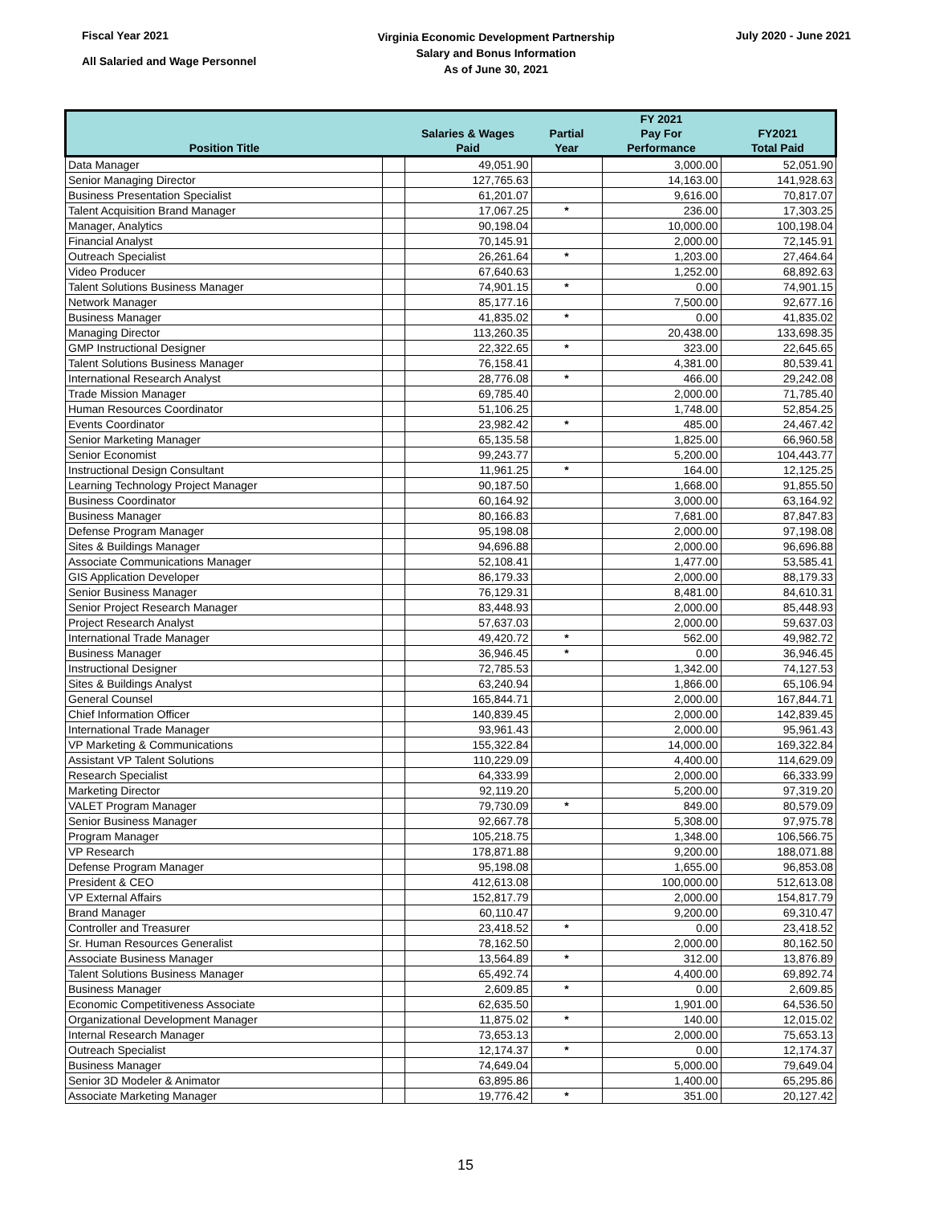Fiscal Year 2021
All Salaried and Wage Personnel
Virginia Economic Development Partnership
Salary and Bonus Information
As of June 30, 2021
July 2020 - June 2021
| Position Title | | Salaries & Wages Paid | Partial Year | FY 2021 Pay For Performance | FY2021 Total Paid |
| --- | --- | --- | --- | --- | --- |
| Data Manager | | 49,051.90 | | 3,000.00 | 52,051.90 |
| Senior Managing Director | | 127,765.63 | | 14,163.00 | 141,928.63 |
| Business Presentation Specialist | | 61,201.07 | | 9,616.00 | 70,817.07 |
| Talent Acquisition Brand Manager | | 17,067.25 | * | 236.00 | 17,303.25 |
| Manager, Analytics | | 90,198.04 | | 10,000.00 | 100,198.04 |
| Financial Analyst | | 70,145.91 | | 2,000.00 | 72,145.91 |
| Outreach Specialist | | 26,261.64 | * | 1,203.00 | 27,464.64 |
| Video Producer | | 67,640.63 | | 1,252.00 | 68,892.63 |
| Talent Solutions Business Manager | | 74,901.15 | * | 0.00 | 74,901.15 |
| Network Manager | | 85,177.16 | | 7,500.00 | 92,677.16 |
| Business Manager | | 41,835.02 | * | 0.00 | 41,835.02 |
| Managing Director | | 113,260.35 | | 20,438.00 | 133,698.35 |
| GMP Instructional Designer | | 22,322.65 | * | 323.00 | 22,645.65 |
| Talent Solutions Business Manager | | 76,158.41 | | 4,381.00 | 80,539.41 |
| International Research Analyst | | 28,776.08 | * | 466.00 | 29,242.08 |
| Trade Mission Manager | | 69,785.40 | | 2,000.00 | 71,785.40 |
| Human Resources Coordinator | | 51,106.25 | | 1,748.00 | 52,854.25 |
| Events Coordinator | | 23,982.42 | * | 485.00 | 24,467.42 |
| Senior Marketing Manager | | 65,135.58 | | 1,825.00 | 66,960.58 |
| Senior Economist | | 99,243.77 | | 5,200.00 | 104,443.77 |
| Instructional Design Consultant | | 11,961.25 | * | 164.00 | 12,125.25 |
| Learning Technology Project Manager | | 90,187.50 | | 1,668.00 | 91,855.50 |
| Business Coordinator | | 60,164.92 | | 3,000.00 | 63,164.92 |
| Business Manager | | 80,166.83 | | 7,681.00 | 87,847.83 |
| Defense Program Manager | | 95,198.08 | | 2,000.00 | 97,198.08 |
| Sites & Buildings Manager | | 94,696.88 | | 2,000.00 | 96,696.88 |
| Associate Communications Manager | | 52,108.41 | | 1,477.00 | 53,585.41 |
| GIS Application Developer | | 86,179.33 | | 2,000.00 | 88,179.33 |
| Senior Business Manager | | 76,129.31 | | 8,481.00 | 84,610.31 |
| Senior Project Research Manager | | 83,448.93 | | 2,000.00 | 85,448.93 |
| Project Research Analyst | | 57,637.03 | | 2,000.00 | 59,637.03 |
| International Trade Manager | | 49,420.72 | * | 562.00 | 49,982.72 |
| Business Manager | | 36,946.45 | * | 0.00 | 36,946.45 |
| Instructional Designer | | 72,785.53 | | 1,342.00 | 74,127.53 |
| Sites & Buildings Analyst | | 63,240.94 | | 1,866.00 | 65,106.94 |
| General Counsel | | 165,844.71 | | 2,000.00 | 167,844.71 |
| Chief Information Officer | | 140,839.45 | | 2,000.00 | 142,839.45 |
| International Trade Manager | | 93,961.43 | | 2,000.00 | 95,961.43 |
| VP Marketing & Communications | | 155,322.84 | | 14,000.00 | 169,322.84 |
| Assistant VP Talent Solutions | | 110,229.09 | | 4,400.00 | 114,629.09 |
| Research Specialist | | 64,333.99 | | 2,000.00 | 66,333.99 |
| Marketing Director | | 92,119.20 | | 5,200.00 | 97,319.20 |
| VALET Program Manager | | 79,730.09 | * | 849.00 | 80,579.09 |
| Senior Business Manager | | 92,667.78 | | 5,308.00 | 97,975.78 |
| Program Manager | | 105,218.75 | | 1,348.00 | 106,566.75 |
| VP Research | | 178,871.88 | | 9,200.00 | 188,071.88 |
| Defense Program Manager | | 95,198.08 | | 1,655.00 | 96,853.08 |
| President & CEO | | 412,613.08 | | 100,000.00 | 512,613.08 |
| VP External Affairs | | 152,817.79 | | 2,000.00 | 154,817.79 |
| Brand Manager | | 60,110.47 | | 9,200.00 | 69,310.47 |
| Controller and Treasurer | | 23,418.52 | * | 0.00 | 23,418.52 |
| Sr. Human Resources Generalist | | 78,162.50 | | 2,000.00 | 80,162.50 |
| Associate Business Manager | | 13,564.89 | * | 312.00 | 13,876.89 |
| Talent Solutions Business Manager | | 65,492.74 | | 4,400.00 | 69,892.74 |
| Business Manager | | 2,609.85 | * | 0.00 | 2,609.85 |
| Economic Competitiveness Associate | | 62,635.50 | | 1,901.00 | 64,536.50 |
| Organizational Development Manager | | 11,875.02 | * | 140.00 | 12,015.02 |
| Internal Research Manager | | 73,653.13 | | 2,000.00 | 75,653.13 |
| Outreach Specialist | | 12,174.37 | * | 0.00 | 12,174.37 |
| Business Manager | | 74,649.04 | | 5,000.00 | 79,649.04 |
| Senior 3D Modeler & Animator | | 63,895.86 | | 1,400.00 | 65,295.86 |
| Associate Marketing Manager | | 19,776.42 | * | 351.00 | 20,127.42 |
15